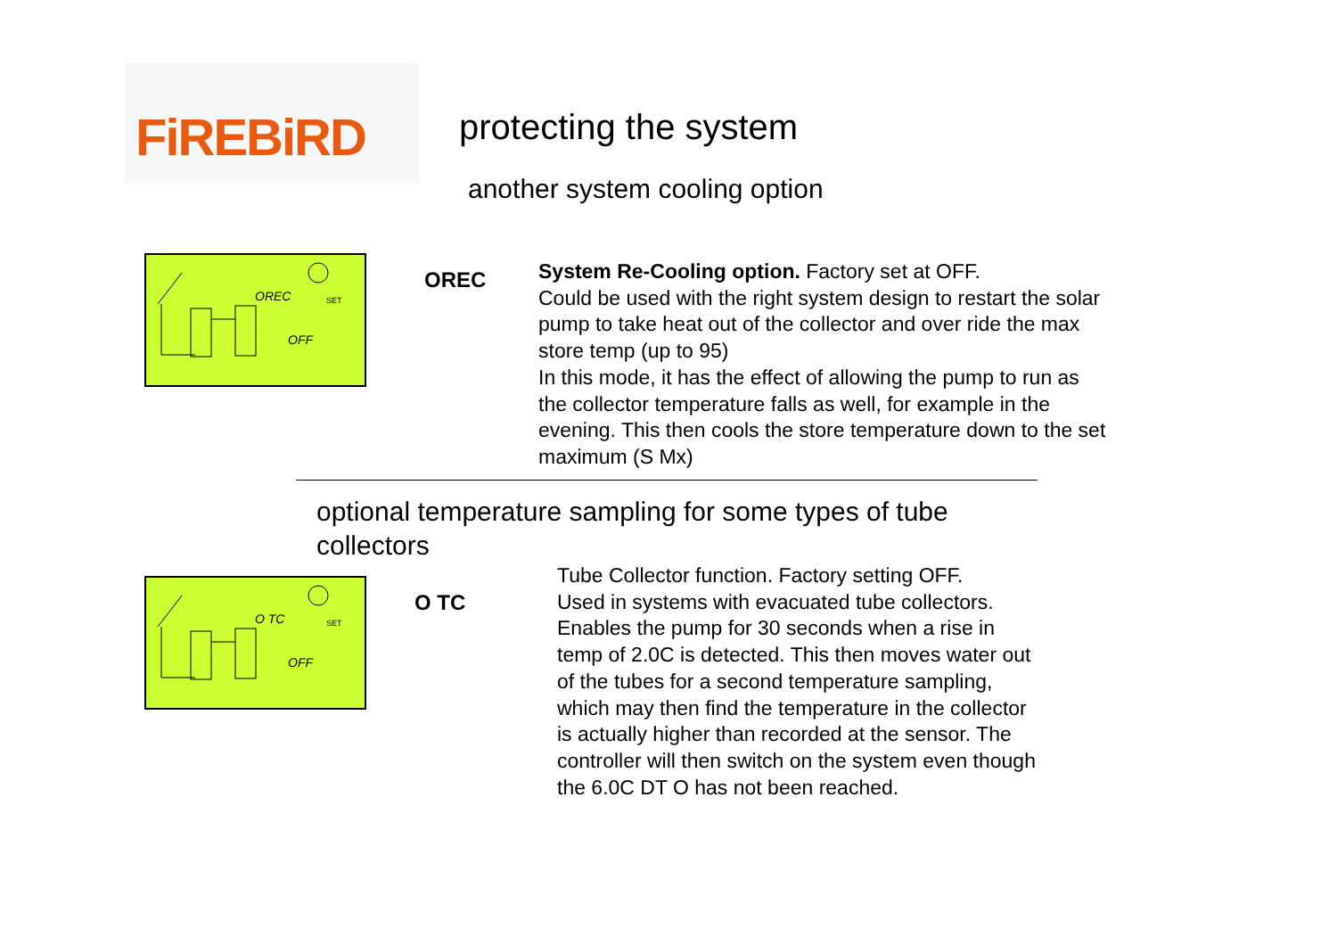FiREBiRD
protecting the system
another system cooling option
OREC SET
OFF
OREC
System Re-Cooling option. Factory set at OFF.
Could be used with the right system design to restart the solar pump to take heat out of the collector and over ride the max store temp (up to 95)
In this mode, it has the effect of allowing the pump to run as the collector temperature falls as well, for example in the evening. This then cools the store temperature down to the set maximum (S Mx)
optional temperature sampling for some types of tube collectors
O TC SET
OFF
O TC
Tube Collector function. Factory setting OFF.
Used in systems with evacuated tube collectors. Enables the pump for 30 seconds when a rise in temp of 2.0C is detected. This then moves water out of the tubes for a second temperature sampling, which may then find the temperature in the collector is actually higher than recorded at the sensor. The controller will then switch on the system even though the 6.0C DT O has not been reached.